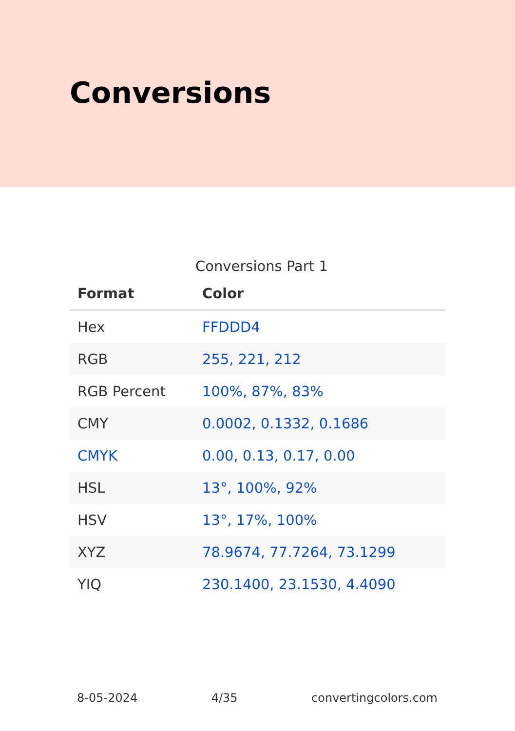Conversions
Conversions Part 1
| Format | Color |
| --- | --- |
| Hex | FFDDD4 |
| RGB | 255, 221, 212 |
| RGB Percent | 100%, 87%, 83% |
| CMY | 0.0002, 0.1332, 0.1686 |
| CMYK | 0.00, 0.13, 0.17, 0.00 |
| HSL | 13°, 100%, 92% |
| HSV | 13°, 17%, 100% |
| XYZ | 78.9674, 77.7264, 73.1299 |
| YIQ | 230.1400, 23.1530, 4.4090 |
8-05-2024 4/35 convertingcolors.com